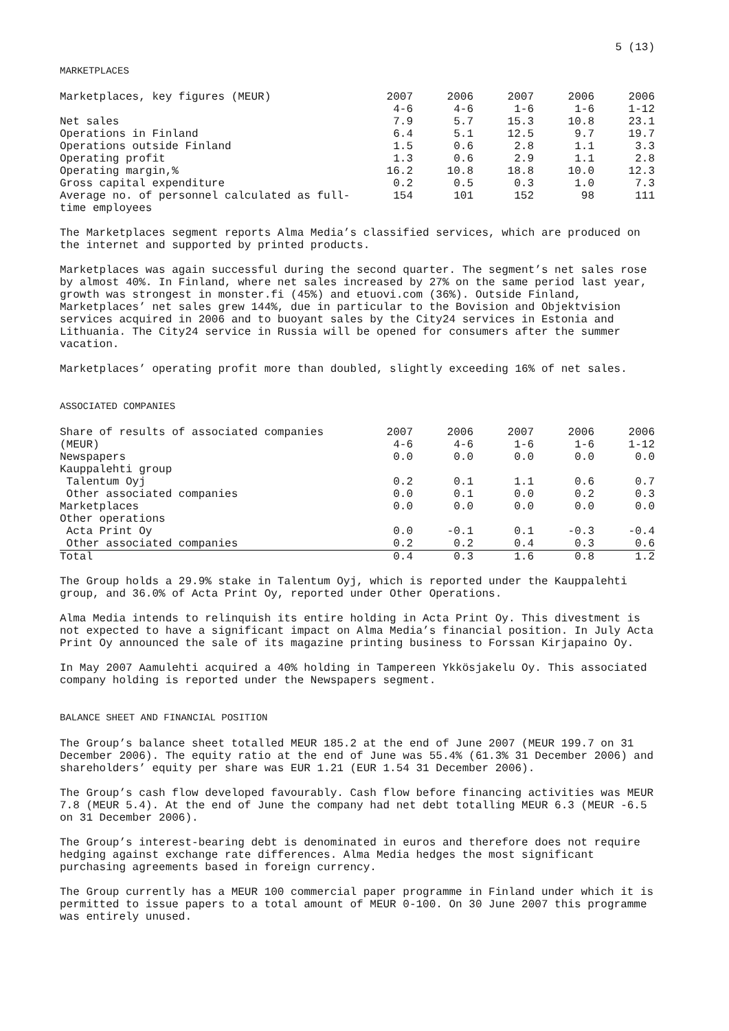5 (13)
MARKETPLACES
| Marketplaces, key figures (MEUR) | 2007 4-6 | 2006 4-6 | 2007 1-6 | 2006 1-6 | 2006 1-12 |
| Net sales | 7.9 | 5.7 | 15.3 | 10.8 | 23.1 |
| Operations in Finland | 6.4 | 5.1 | 12.5 | 9.7 | 19.7 |
| Operations outside Finland | 1.5 | 0.6 | 2.8 | 1.1 | 3.3 |
| Operating profit | 1.3 | 0.6 | 2.9 | 1.1 | 2.8 |
| Operating margin,% | 16.2 | 10.8 | 18.8 | 10.0 | 12.3 |
| Gross capital expenditure | 0.2 | 0.5 | 0.3 | 1.0 | 7.3 |
| Average no. of personnel calculated as full-time employees | 154 | 101 | 152 | 98 | 111 |
The Marketplaces segment reports Alma Media’s classified services, which are produced on the internet and supported by printed products.
Marketplaces was again successful during the second quarter. The segment’s net sales rose by almost 40%. In Finland, where net sales increased by 27% on the same period last year, growth was strongest in monster.fi (45%) and etuovi.com (36%). Outside Finland, Marketplaces’ net sales grew 144%, due in particular to the Bovision and Objektvision services acquired in 2006 and to buoyant sales by the City24 services in Estonia and Lithuania. The City24 service in Russia will be opened for consumers after the summer vacation.
Marketplaces’ operating profit more than doubled, slightly exceeding 16% of net sales.
ASSOCIATED COMPANIES
| Share of results of associated companies (MEUR) | 2007 4-6 | 2006 4-6 | 2007 1-6 | 2006 1-6 | 2006 1-12 |
| Newspapers | 0.0 | 0.0 | 0.0 | 0.0 | 0.0 |
| Kauppalehti group | | | | | |
| Talentum Oyj | 0.2 | 0.1 | 1.1 | 0.6 | 0.7 |
| Other associated companies | 0.0 | 0.1 | 0.0 | 0.2 | 0.3 |
| Marketplaces | 0.0 | 0.0 | 0.0 | 0.0 | 0.0 |
| Other operations | | | | | |
| Acta Print Oy | 0.0 | -0.1 | 0.1 | -0.3 | -0.4 |
| Other associated companies | 0.2 | 0.2 | 0.4 | 0.3 | 0.6 |
| Total | 0.4 | 0.3 | 1.6 | 0.8 | 1.2 |
The Group holds a 29.9% stake in Talentum Oyj, which is reported under the Kauppalehti group, and 36.0% of Acta Print Oy, reported under Other Operations.
Alma Media intends to relinquish its entire holding in Acta Print Oy. This divestment is not expected to have a significant impact on Alma Media’s financial position. In July Acta Print Oy announced the sale of its magazine printing business to Forssan Kirjapaino Oy.
In May 2007 Aamulehti acquired a 40% holding in Tampereen Ykkösjakelu Oy. This associated company holding is reported under the Newspapers segment.
BALANCE SHEET AND FINANCIAL POSITION
The Group’s balance sheet totalled MEUR 185.2 at the end of June 2007 (MEUR 199.7 on 31 December 2006). The equity ratio at the end of June was 55.4% (61.3% 31 December 2006) and shareholders’ equity per share was EUR 1.21 (EUR 1.54 31 December 2006).
The Group’s cash flow developed favourably. Cash flow before financing activities was MEUR 7.8 (MEUR 5.4). At the end of June the company had net debt totalling MEUR 6.3 (MEUR -6.5 on 31 December 2006).
The Group’s interest-bearing debt is denominated in euros and therefore does not require hedging against exchange rate differences. Alma Media hedges the most significant purchasing agreements based in foreign currency.
The Group currently has a MEUR 100 commercial paper programme in Finland under which it is permitted to issue papers to a total amount of MEUR 0-100. On 30 June 2007 this programme was entirely unused.